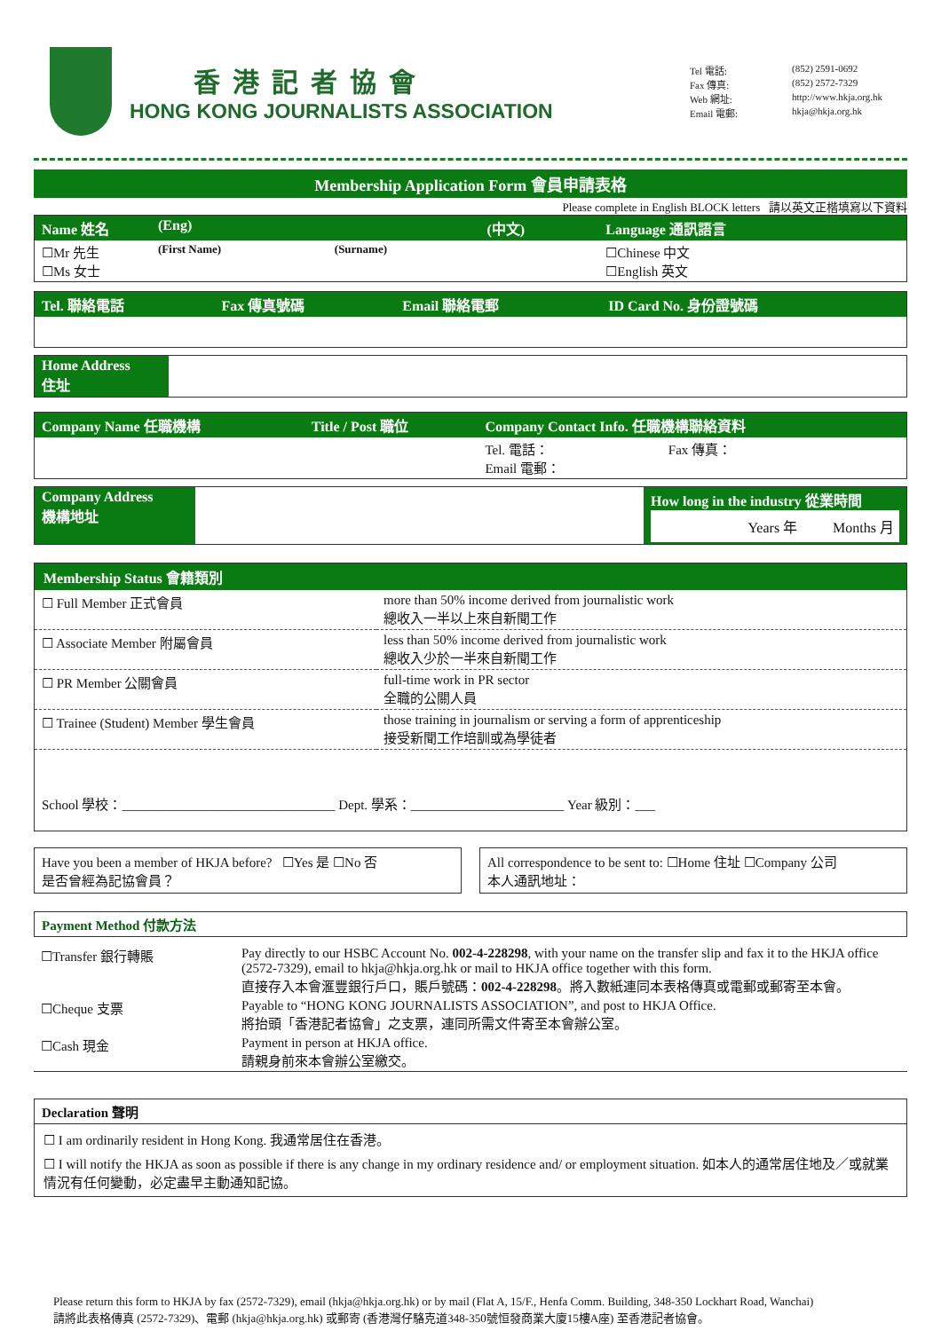香港記者協會
HONG KONG JOURNALISTS ASSOCIATION
Tel 電話: (852) 2591-0692 Fax 傳真: (852) 2572-7329 Web 網址: http://www.hkja.org.hk Email 電郵: hkja@hkja.org.hk
Membership Application Form 會員申請表格
Please complete in English BLOCK letters 請以英文正楷填寫以下資料
| Name 姓名 | (Eng) | | (中文) | Language 通訊語言 |
| ☐Mr 先生 ☐Ms 女士 | (First Name) | (Surname) | | ☐Chinese 中文 ☐English 英文 |
| Tel. 聯絡電話 | Fax 傳真號碼 | Email 聯絡電郵 | ID Card No. 身份證號碼 |
| Home Address 住址 | |
| Company Name 任職機構 | Title / Post 職位 | Company Contact Info. 任職機構聯絡資料 |
| | | Tel. 電話： Fax 傳真： Email 電郵： |
| Company Address 機構地址 | | How long in the industry 從業時間 Years 年 Months 月 |
Membership Status 會籍類別
| ☐ Full Member 正式會員 | more than 50% income derived from journalistic work 總收入一半以上來自新聞工作 |
| ☐ Associate Member 附屬會員 | less than 50% income derived from journalistic work 總收入少於一半來自新聞工作 |
| ☐ PR Member 公關會員 | full-time work in PR sector 全職的公關人員 |
| ☐ Trainee (Student) Member 學生會員 | those training in journalism or serving a form of apprenticeship 接受新聞工作培訓或為學徒者 |
School 學校：________________________________ Dept. 學系：_______________________ Year 級別：___
Have you been a member of HKJA before? ☐Yes 是 ☐No 否
是否曾經為記協會員？
All correspondence to be sent to: ☐Home 住址 ☐Company 公司
本人通訊地址：
Payment Method 付款方法
| ☐Transfer 銀行轉賬 | Pay directly to our HSBC Account No. 002-4-228298 , with your name on the transfer slip and fax it to the HKJA office (2572-7329), email to hkja@hkja.org.hk or mail to HKJA office together with this form. 直接存入本會滙豐銀行戶口，賬戶號碼： 002-4-228298 。將入數紙連同本表格傳真或電郵或郵寄至本會。 |
| ☐Cheque 支票 | Payable to “HONG KONG JOURNALISTS ASSOCIATION”, and post to HKJA Office. 將抬頭「香港記者協會」之支票，連同所需文件寄至本會辦公室。 |
| ☐Cash 現金 | Payment in person at HKJA office. 請親身前來本會辦公室繳交。 |
Declaration 聲明
☐ I am ordinarily resident in Hong Kong. 我通常居住在香港。
☐ I will notify the HKJA as soon as possible if there is any change in my ordinary residence and/ or employment situation. 如本人的通常居住地及／或就業情況有任何變動，必定盡早主動通知記協。
Please return this form to HKJA by fax (2572-7329), email (hkja@hkja.org.hk) or by mail (Flat A, 15/F., Henfa Comm. Building, 348-350 Lockhart Road, Wanchai)
請將此表格傳真 (2572-7329)、電郵 (hkja@hkja.org.hk) 或郵寄 (香港灣仔駱克道348-350號恒發商業大廈15樓A座) 至香港記者協會。